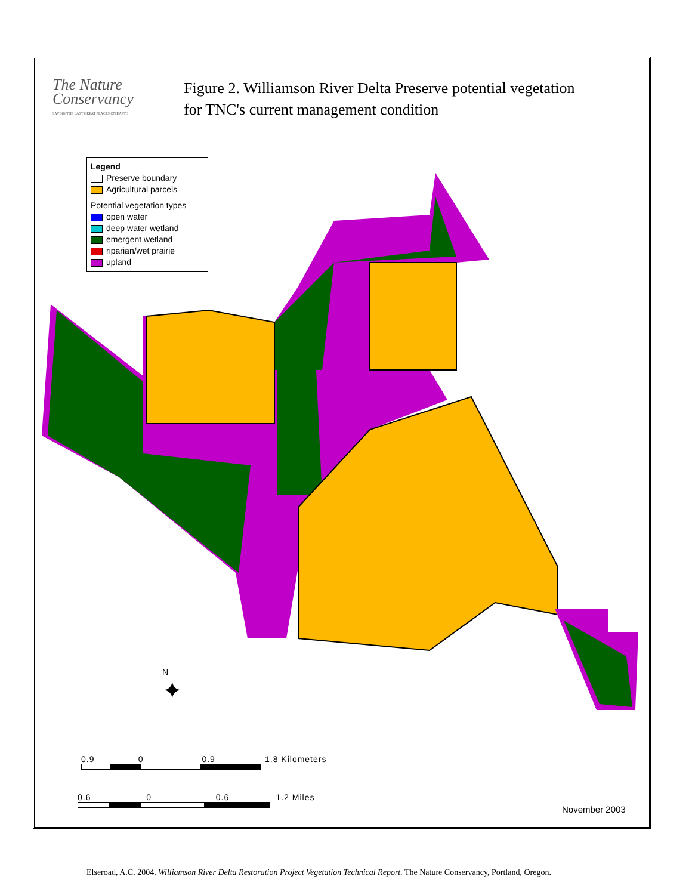The Nature
Conservancy
SAVING THE LAST GREAT PLACES ON EARTH
Figure 2. Williamson River Delta Preserve potential vegetation
for TNC's current management condition
Legend
Preserve boundary
Agricultural parcels
Potential vegetation types
open water
deep water wetland
emergent wetland
riparian/wet prairie
upland
N
✦
0.9 0 0.9 1.8 Kilometers
0.6 0 0.6 1.2 Miles
November 2003
Elseroad, A.C. 2004. Williamson River Delta Restoration Project Vegetation Technical Report. The Nature Conservancy, Portland, Oregon.